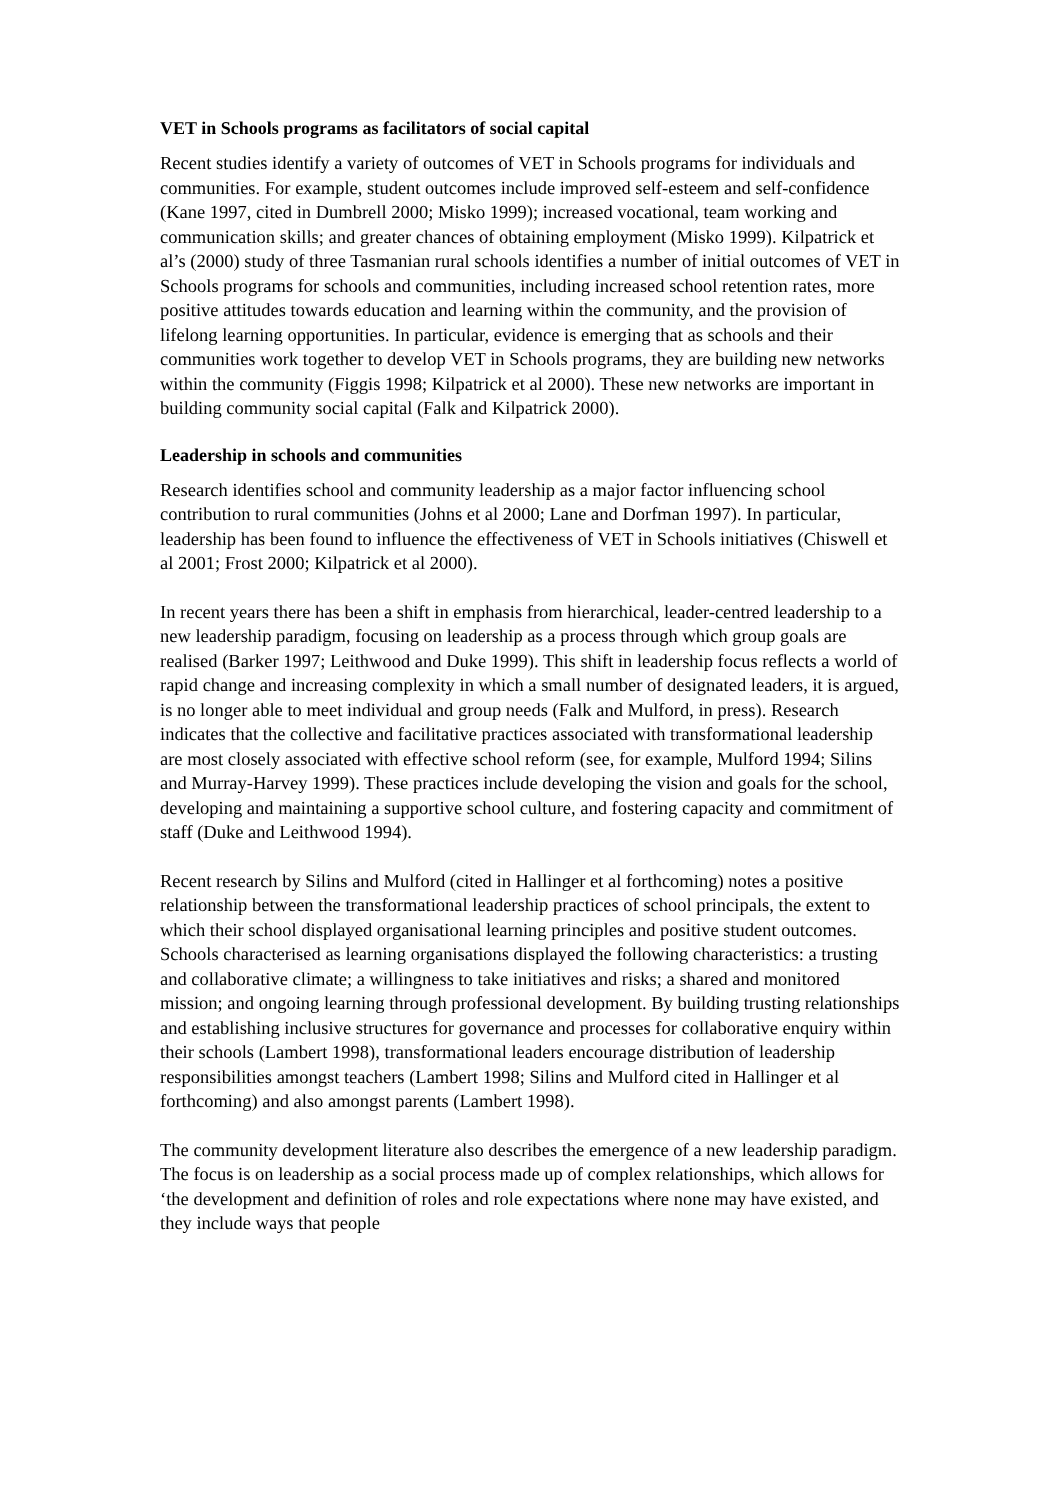VET in Schools programs as facilitators of social capital
Recent studies identify a variety of outcomes of VET in Schools programs for individuals and communities. For example, student outcomes include improved self-esteem and self-confidence (Kane 1997, cited in Dumbrell 2000; Misko 1999); increased vocational, team working and communication skills; and greater chances of obtaining employment (Misko 1999). Kilpatrick et al’s (2000) study of three Tasmanian rural schools identifies a number of initial outcomes of VET in Schools programs for schools and communities, including increased school retention rates, more positive attitudes towards education and learning within the community, and the provision of lifelong learning opportunities. In particular, evidence is emerging that as schools and their communities work together to develop VET in Schools programs, they are building new networks within the community (Figgis 1998; Kilpatrick et al 2000). These new networks are important in building community social capital (Falk and Kilpatrick 2000).
Leadership in schools and communities
Research identifies school and community leadership as a major factor influencing school contribution to rural communities (Johns et al 2000; Lane and Dorfman 1997). In particular, leadership has been found to influence the effectiveness of VET in Schools initiatives (Chiswell et al 2001; Frost 2000; Kilpatrick et al 2000).
In recent years there has been a shift in emphasis from hierarchical, leader-centred leadership to a new leadership paradigm, focusing on leadership as a process through which group goals are realised (Barker 1997; Leithwood and Duke 1999). This shift in leadership focus reflects a world of rapid change and increasing complexity in which a small number of designated leaders, it is argued, is no longer able to meet individual and group needs (Falk and Mulford, in press). Research indicates that the collective and facilitative practices associated with transformational leadership are most closely associated with effective school reform (see, for example, Mulford 1994; Silins and Murray-Harvey 1999). These practices include developing the vision and goals for the school, developing and maintaining a supportive school culture, and fostering capacity and commitment of staff (Duke and Leithwood 1994).
Recent research by Silins and Mulford (cited in Hallinger et al forthcoming) notes a positive relationship between the transformational leadership practices of school principals, the extent to which their school displayed organisational learning principles and positive student outcomes. Schools characterised as learning organisations displayed the following characteristics: a trusting and collaborative climate; a willingness to take initiatives and risks; a shared and monitored mission; and ongoing learning through professional development. By building trusting relationships and establishing inclusive structures for governance and processes for collaborative enquiry within their schools (Lambert 1998), transformational leaders encourage distribution of leadership responsibilities amongst teachers (Lambert 1998; Silins and Mulford cited in Hallinger et al forthcoming) and also amongst parents (Lambert 1998).
The community development literature also describes the emergence of a new leadership paradigm. The focus is on leadership as a social process made up of complex relationships, which allows for ‘the development and definition of roles and role expectations where none may have existed, and they include ways that people